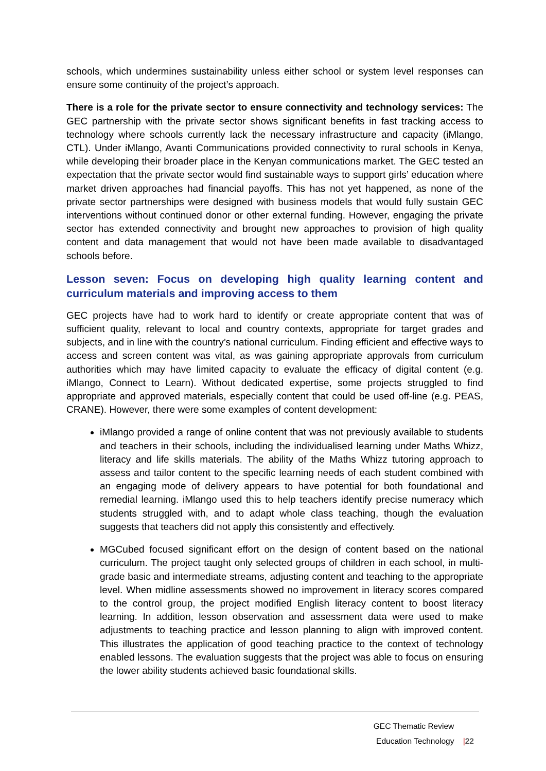schools, which undermines sustainability unless either school or system level responses can ensure some continuity of the project’s approach.
There is a role for the private sector to ensure connectivity and technology services: The GEC partnership with the private sector shows significant benefits in fast tracking access to technology where schools currently lack the necessary infrastructure and capacity (iMlango, CTL). Under iMlango, Avanti Communications provided connectivity to rural schools in Kenya, while developing their broader place in the Kenyan communications market. The GEC tested an expectation that the private sector would find sustainable ways to support girls’ education where market driven approaches had financial payoffs. This has not yet happened, as none of the private sector partnerships were designed with business models that would fully sustain GEC interventions without continued donor or other external funding. However, engaging the private sector has extended connectivity and brought new approaches to provision of high quality content and data management that would not have been made available to disadvantaged schools before.
Lesson seven: Focus on developing high quality learning content and curriculum materials and improving access to them
GEC projects have had to work hard to identify or create appropriate content that was of sufficient quality, relevant to local and country contexts, appropriate for target grades and subjects, and in line with the country’s national curriculum. Finding efficient and effective ways to access and screen content was vital, as was gaining appropriate approvals from curriculum authorities which may have limited capacity to evaluate the efficacy of digital content (e.g. iMlango, Connect to Learn). Without dedicated expertise, some projects struggled to find appropriate and approved materials, especially content that could be used off-line (e.g. PEAS, CRANE). However, there were some examples of content development:
iMlango provided a range of online content that was not previously available to students and teachers in their schools, including the individualised learning under Maths Whizz, literacy and life skills materials. The ability of the Maths Whizz tutoring approach to assess and tailor content to the specific learning needs of each student combined with an engaging mode of delivery appears to have potential for both foundational and remedial learning. iMlango used this to help teachers identify precise numeracy which students struggled with, and to adapt whole class teaching, though the evaluation suggests that teachers did not apply this consistently and effectively.
MGCubed focused significant effort on the design of content based on the national curriculum. The project taught only selected groups of children in each school, in multi-grade basic and intermediate streams, adjusting content and teaching to the appropriate level. When midline assessments showed no improvement in literacy scores compared to the control group, the project modified English literacy content to boost literacy learning. In addition, lesson observation and assessment data were used to make adjustments to teaching practice and lesson planning to align with improved content. This illustrates the application of good teaching practice to the context of technology enabled lessons. The evaluation suggests that the project was able to focus on ensuring the lower ability students achieved basic foundational skills.
GEC Thematic Review
Education Technology |22